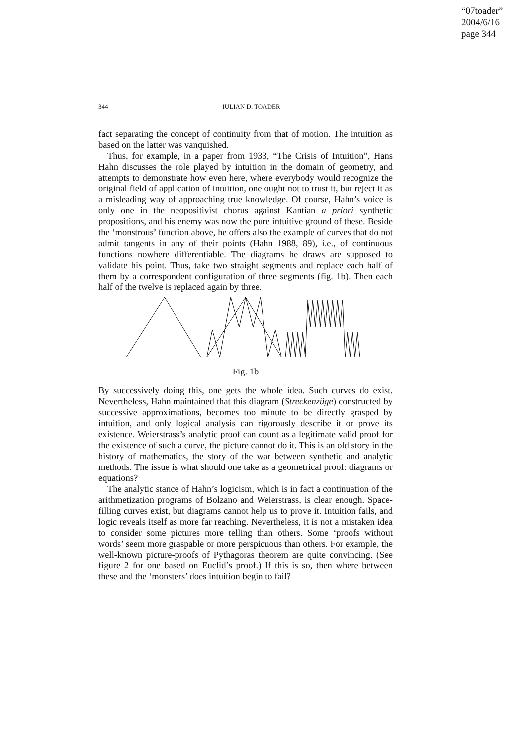“07toader”
2004/6/16
page 344
344 IULIAN D. TOADER
fact separating the concept of continuity from that of motion. The intuition as based on the latter was vanquished.
Thus, for example, in a paper from 1933, “The Crisis of Intuition”, Hans Hahn discusses the role played by intuition in the domain of geometry, and attempts to demonstrate how even here, where everybody would recognize the original field of application of intuition, one ought not to trust it, but reject it as a misleading way of approaching true knowledge. Of course, Hahn’s voice is only one in the neopositivist chorus against Kantian a priori synthetic propositions, and his enemy was now the pure intuitive ground of these. Beside the ‘monstrous’ function above, he offers also the example of curves that do not admit tangents in any of their points (Hahn 1988, 89), i.e., of continuous functions nowhere differentiable. The diagrams he draws are supposed to validate his point. Thus, take two straight segments and replace each half of them by a correspondent configuration of three segments (fig. 1b). Then each half of the twelve is replaced again by three.
Fig. 1b
By successively doing this, one gets the whole idea. Such curves do exist. Nevertheless, Hahn maintained that this diagram (Streckenzüge) constructed by successive approximations, becomes too minute to be directly grasped by intuition, and only logical analysis can rigorously describe it or prove its existence. Weierstrass’s analytic proof can count as a legitimate valid proof for the existence of such a curve, the picture cannot do it. This is an old story in the history of mathematics, the story of the war between synthetic and analytic methods. The issue is what should one take as a geometrical proof: diagrams or equations?
The analytic stance of Hahn’s logicism, which is in fact a continuation of the arithmetization programs of Bolzano and Weierstrass, is clear enough. Space-filling curves exist, but diagrams cannot help us to prove it. Intuition fails, and logic reveals itself as more far reaching. Nevertheless, it is not a mistaken idea to consider some pictures more telling than others. Some ‘proofs without words’ seem more graspable or more perspicuous than others. For example, the well-known picture-proofs of Pythagoras theorem are quite convincing. (See figure 2 for one based on Euclid’s proof.) If this is so, then where between these and the ‘monsters’ does intuition begin to fail?